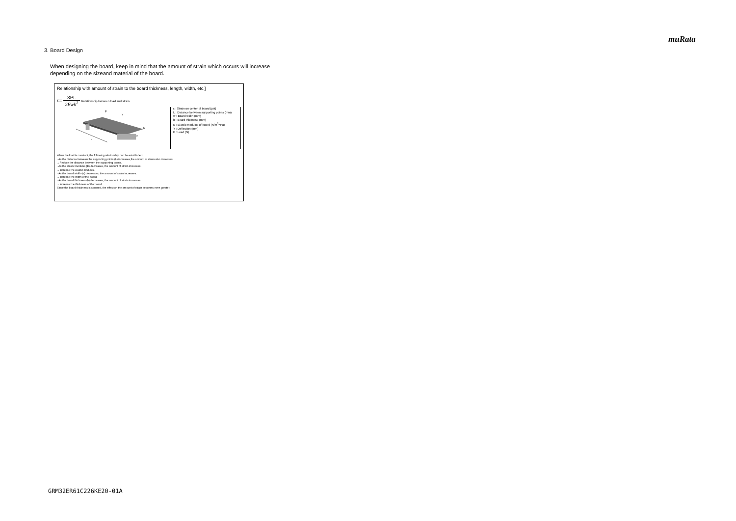muRata
3. Board Design
When designing the board, keep in mind that the amount of strain which occurs will increase
depending on the sizeand material of the board.
Relationship with amount of strain to the board thickness, length, width, etc.]
ε= 3PL 2Ewh<sup>2</sup> Relationship between load and strain
L
P
h
w
Y
ε : Strain on center of board (μst)
L : Distance between supporting points (mm)
w : Board width (mm)
h : Board thickness (mm)
E : Elastic modulus of board (N/m<sup>2</sup>=Pa)
Y : Deflection (mm)
P : Load (N)
When the load is constant, the following relationship can be established.
· As the distance between the supporting points (L) increases,the amount of strain also increases.
→Reduce the distance between the supporting points.
· As the elastic modulus (E) decreases, the amount of strain increases.
→Increase the elastic modulus.
· As the board width (w) decreases, the amount of strain increases.
→Increase the width of the board.
· As the board thickness (h) decreases, the amount of strain increases.
→Increase the thickness of the board.
Since the board thickness is squared, the effect on the amount of strain becomes even greater.
GRM32ER61C226KE20-01A